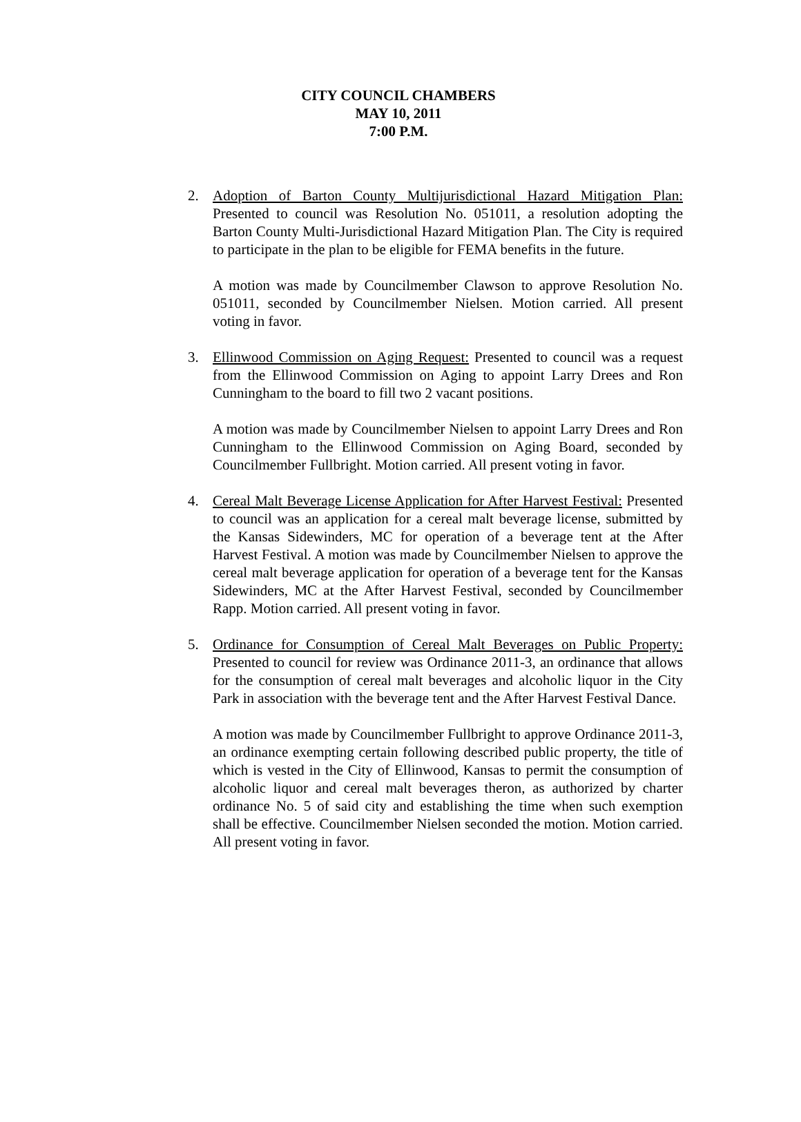CITY COUNCIL CHAMBERS
MAY 10, 2011
7:00 P.M.
2. Adoption of Barton County Multijurisdictional Hazard Mitigation Plan: Presented to council was Resolution No. 051011, a resolution adopting the Barton County Multi-Jurisdictional Hazard Mitigation Plan. The City is required to participate in the plan to be eligible for FEMA benefits in the future.
A motion was made by Councilmember Clawson to approve Resolution No. 051011, seconded by Councilmember Nielsen. Motion carried. All present voting in favor.
3. Ellinwood Commission on Aging Request: Presented to council was a request from the Ellinwood Commission on Aging to appoint Larry Drees and Ron Cunningham to the board to fill two 2 vacant positions.
A motion was made by Councilmember Nielsen to appoint Larry Drees and Ron Cunningham to the Ellinwood Commission on Aging Board, seconded by Councilmember Fullbright. Motion carried. All present voting in favor.
4. Cereal Malt Beverage License Application for After Harvest Festival: Presented to council was an application for a cereal malt beverage license, submitted by the Kansas Sidewinders, MC for operation of a beverage tent at the After Harvest Festival. A motion was made by Councilmember Nielsen to approve the cereal malt beverage application for operation of a beverage tent for the Kansas Sidewinders, MC at the After Harvest Festival, seconded by Councilmember Rapp. Motion carried. All present voting in favor.
5. Ordinance for Consumption of Cereal Malt Beverages on Public Property: Presented to council for review was Ordinance 2011-3, an ordinance that allows for the consumption of cereal malt beverages and alcoholic liquor in the City Park in association with the beverage tent and the After Harvest Festival Dance.
A motion was made by Councilmember Fullbright to approve Ordinance 2011-3, an ordinance exempting certain following described public property, the title of which is vested in the City of Ellinwood, Kansas to permit the consumption of alcoholic liquor and cereal malt beverages theron, as authorized by charter ordinance No. 5 of said city and establishing the time when such exemption shall be effective. Councilmember Nielsen seconded the motion. Motion carried. All present voting in favor.